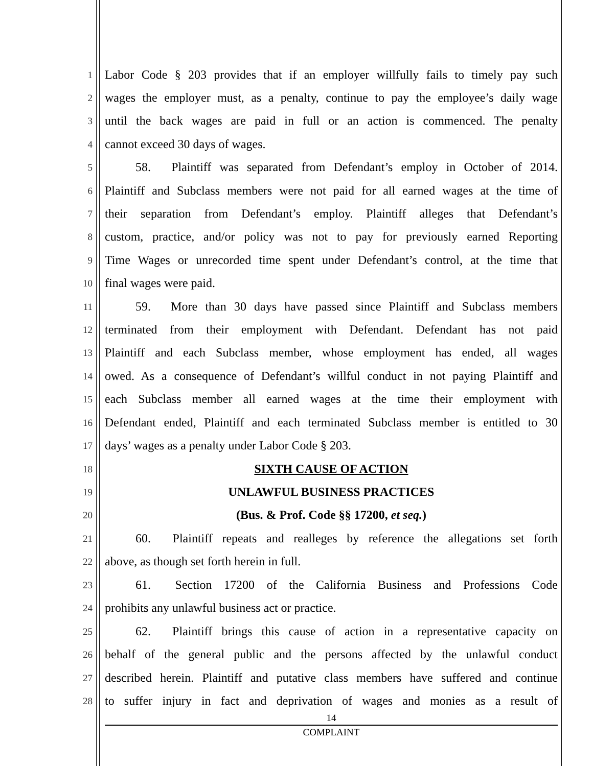1
Labor Code § 203 provides that if an employer willfully fails to timely pay such
2
wages the employer must, as a penalty, continue to pay the employee’s daily wage
3
until the back wages are paid in full or an action is commenced. The penalty
4
cannot exceed 30 days of wages.
5
   58.  Plaintiff was separated from Defendant’s employ in October of 2014.
6
Plaintiff and Subclass members were not paid for all earned wages at the time of
7
their separation from Defendant’s employ. Plaintiff alleges that Defendant’s
8
custom, practice, and/or policy was not to pay for previously earned Reporting
9
Time Wages or unrecorded time spent under Defendant’s control, at the time that
10
final wages were paid.
11
   59.  More than 30 days have passed since Plaintiff and Subclass members
12
terminated from their employment with Defendant. Defendant has not paid
13
Plaintiff and each Subclass member, whose employment has ended, all wages
14
owed. As a consequence of Defendant’s willful conduct in not paying Plaintiff and
15
each Subclass member all earned wages at the time their employment with
16
Defendant ended, Plaintiff and each terminated Subclass member is entitled to 30
17
days’ wages as a penalty under Labor Code § 203.
18
SIXTH CAUSE OF ACTION
19
UNLAWFUL BUSINESS PRACTICES
20
(Bus. & Prof. Code §§ 17200, et seq.)
21
   60.  Plaintiff repeats and realleges by reference the allegations set forth
22
above, as though set forth herein in full.
23
   61.  Section 17200 of the California Business and Professions Code
24
prohibits any unlawful business act or practice.
25
   62.  Plaintiff brings this cause of action in a representative capacity on
26
behalf of the general public and the persons affected by the unlawful conduct
27
described herein. Plaintiff and putative class members have suffered and continue
28
to suffer injury in fact and deprivation of wages and monies as a result of
14
COMPLAINT